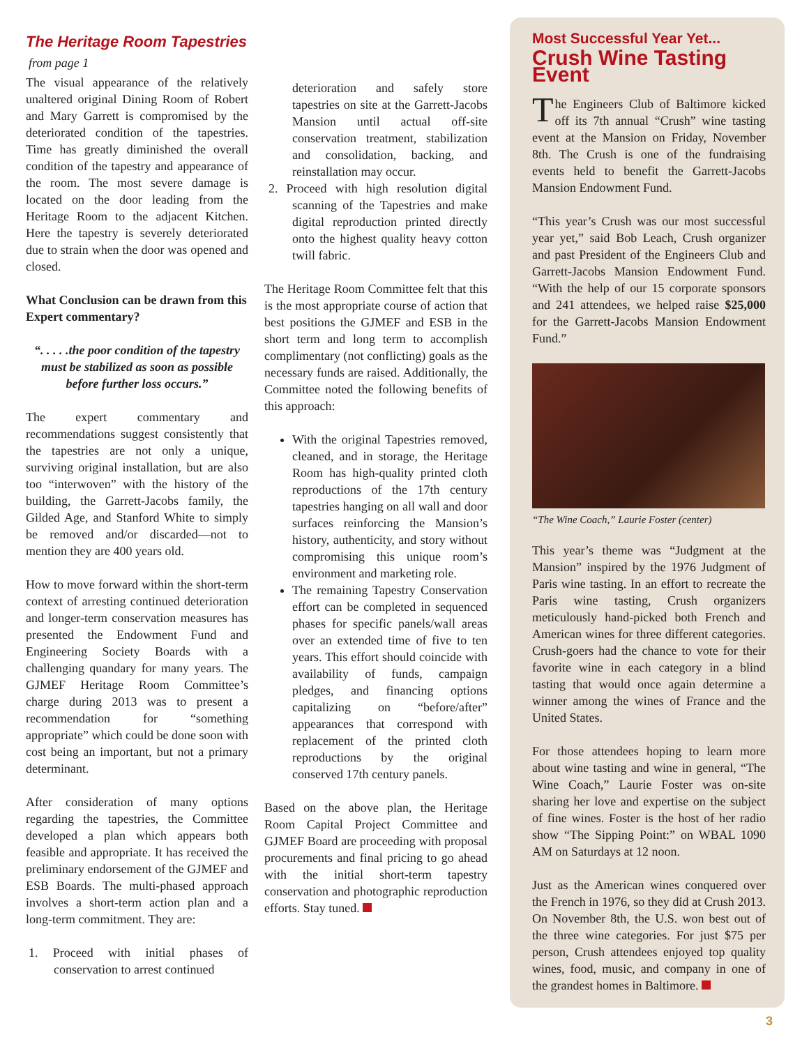The Heritage Room Tapestries
from page 1
The visual appearance of the relatively unaltered original Dining Room of Robert and Mary Garrett is compromised by the deteriorated condition of the tapestries. Time has greatly diminished the overall condition of the tapestry and appearance of the room. The most severe damage is located on the door leading from the Heritage Room to the adjacent Kitchen. Here the tapestry is severely deteriorated due to strain when the door was opened and closed.
What Conclusion can be drawn from this Expert commentary?
“. . . . .the poor condition of the tapestry must be stabilized as soon as possible before further loss occurs.”
The expert commentary and recommendations suggest consistently that the tapestries are not only a unique, surviving original installation, but are also too “interwoven” with the history of the building, the Garrett-Jacobs family, the Gilded Age, and Stanford White to simply be removed and/or discarded—not to mention they are 400 years old.
How to move forward within the short-term context of arresting continued deterioration and longer-term conservation measures has presented the Endowment Fund and Engineering Society Boards with a challenging quandary for many years. The GJMEF Heritage Room Committee’s charge during 2013 was to present a recommendation for “something appropriate” which could be done soon with cost being an important, but not a primary determinant.
After consideration of many options regarding the tapestries, the Committee developed a plan which appears both feasible and appropriate. It has received the preliminary endorsement of the GJMEF and ESB Boards. The multi-phased approach involves a short-term action plan and a long-term commitment. They are:
1. Proceed with initial phases of conservation to arrest continued
deterioration and safely store tapestries on site at the Garrett-Jacobs Mansion until actual off-site conservation treatment, stabilization and consolidation, backing, and reinstallation may occur.
2. Proceed with high resolution digital scanning of the Tapestries and make digital reproduction printed directly onto the highest quality heavy cotton twill fabric.
The Heritage Room Committee felt that this is the most appropriate course of action that best positions the GJMEF and ESB in the short term and long term to accomplish complimentary (not conflicting) goals as the necessary funds are raised. Additionally, the Committee noted the following benefits of this approach:
With the original Tapestries removed, cleaned, and in storage, the Heritage Room has high-quality printed cloth reproductions of the 17th century tapestries hanging on all wall and door surfaces reinforcing the Mansion’s history, authenticity, and story without compromising this unique room’s environment and marketing role.
The remaining Tapestry Conservation effort can be completed in sequenced phases for specific panels/wall areas over an extended time of five to ten years. This effort should coincide with availability of funds, campaign pledges, and financing options capitalizing on “before/after” appearances that correspond with replacement of the printed cloth reproductions by the original conserved 17th century panels.
Based on the above plan, the Heritage Room Capital Project Committee and GJMEF Board are proceeding with proposal procurements and final pricing to go ahead with the initial short-term tapestry conservation and photographic reproduction efforts. Stay tuned.
Most Successful Year Yet...
Crush Wine Tasting Event
The Engineers Club of Baltimore kicked off its 7th annual “Crush” wine tasting event at the Mansion on Friday, November 8th. The Crush is one of the fundraising events held to benefit the Garrett-Jacobs Mansion Endowment Fund.
“This year’s Crush was our most successful year yet,” said Bob Leach, Crush organizer and past President of the Engineers Club and Garrett-Jacobs Mansion Endowment Fund. “With the help of our 15 corporate sponsors and 241 attendees, we helped raise $25,000 for the Garrett-Jacobs Mansion Endowment Fund.”
“The Wine Coach,” Laurie Foster (center)
This year’s theme was “Judgment at the Mansion” inspired by the 1976 Judgment of Paris wine tasting. In an effort to recreate the Paris wine tasting, Crush organizers meticulously hand-picked both French and American wines for three different categories. Crush-goers had the chance to vote for their favorite wine in each category in a blind tasting that would once again determine a winner among the wines of France and the United States.
For those attendees hoping to learn more about wine tasting and wine in general, “The Wine Coach,” Laurie Foster was on-site sharing her love and expertise on the subject of fine wines. Foster is the host of her radio show “The Sipping Point:” on WBAL 1090 AM on Saturdays at 12 noon.
Just as the American wines conquered over the French in 1976, so they did at Crush 2013. On November 8th, the U.S. won best out of the three wine categories. For just $75 per person, Crush attendees enjoyed top quality wines, food, music, and company in one of the grandest homes in Baltimore.
3